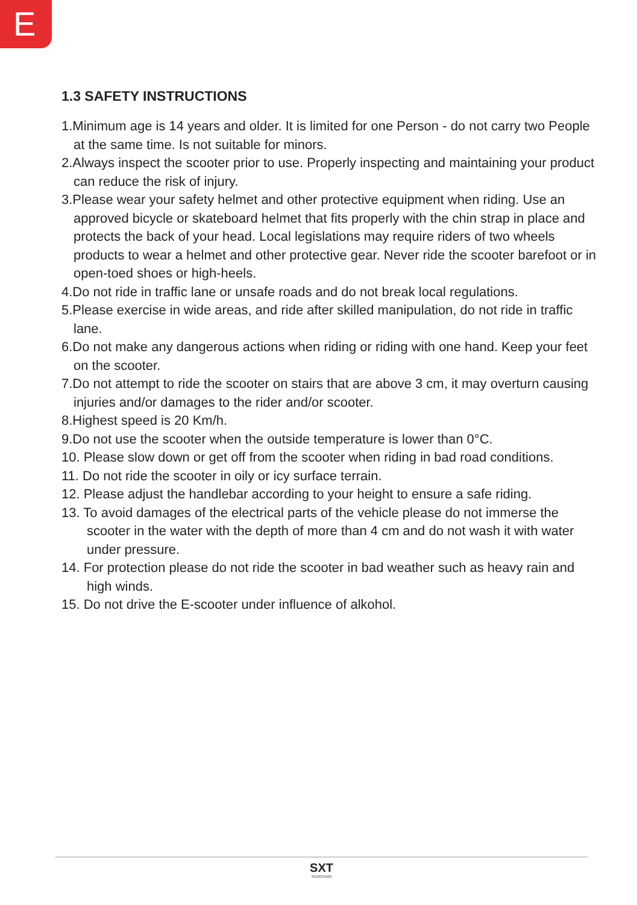E
1.3 SAFETY INSTRUCTIONS
1.Minimum age is 14 years and older. It is limited for one Person - do not carry two People at the same time. Is not suitable for minors.
2.Always inspect the scooter prior to use. Properly inspecting and maintaining your product can reduce the risk of injury.
3.Please wear your safety helmet and other protective equipment when riding. Use an approved bicycle or skateboard helmet that fits properly with the chin strap in place and protects the back of your head. Local legislations may require riders of two wheels products to wear a helmet and other protective gear. Never ride the scooter barefoot or in open-toed shoes or high-heels.
4.Do not ride in traffic lane or unsafe roads and do not break local regulations.
5.Please exercise in wide areas, and ride after skilled manipulation, do not ride in traffic lane.
6.Do not make any dangerous actions when riding or riding with one hand. Keep your feet on the scooter.
7.Do not attempt to ride the scooter on stairs that are above 3 cm, it may overturn causing injuries and/or damages to the rider and/or scooter.
8.Highest speed is 20 Km/h.
9.Do not use the scooter when the outside temperature is lower than 0°C.
10. Please slow down or get off from the scooter when riding in bad road conditions.
11. Do not ride the scooter in oily or icy surface terrain.
12. Please adjust the handlebar according to your height to ensure a safe riding.
13. To avoid damages of the electrical parts of the vehicle please do not immerse the scooter in the water with the depth of more than 4 cm and do not wash it with water under pressure.
14. For protection please do not ride the scooter in bad weather such as heavy rain and high winds.
15. Do not drive the E-scooter under influence of alkohol.
SXT
SCOOTERS